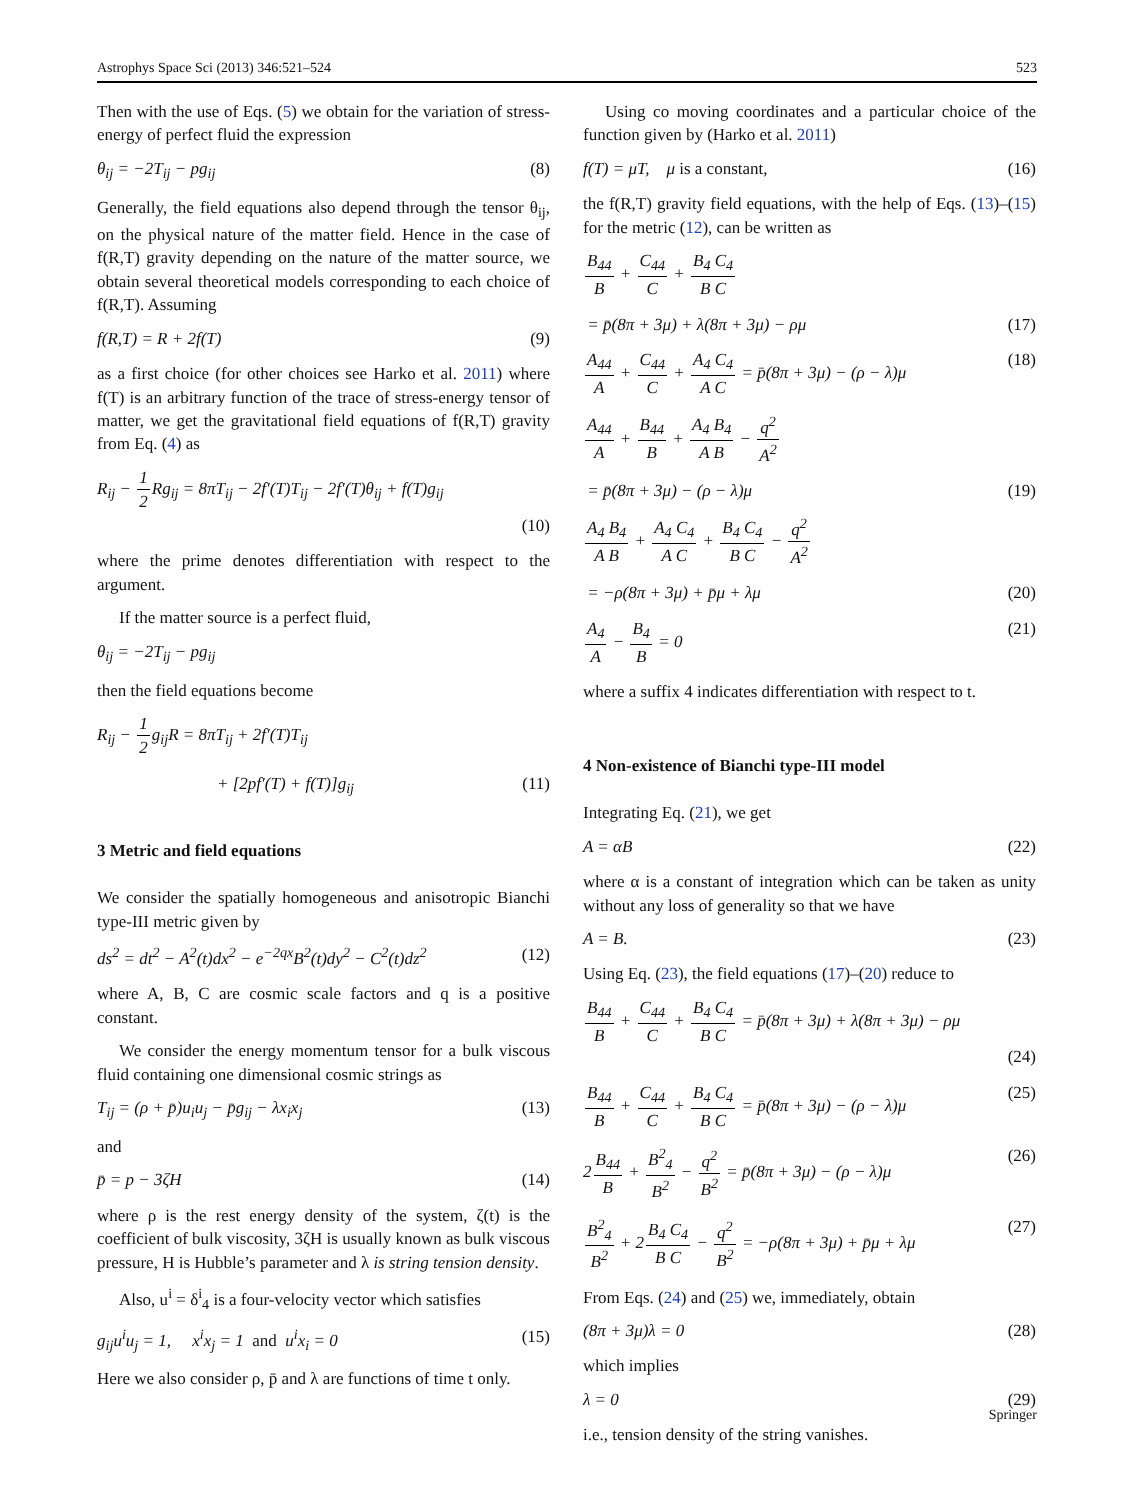Astrophys Space Sci (2013) 346:521–524 523
Then with the use of Eqs. (5) we obtain for the variation of stress-energy of perfect fluid the expression
θ<sub>ij</sub> = −2T<sub>ij</sub> − pg<sub>ij</sub> (8)
Generally, the field equations also depend through the tensor θ<sub>ij</sub>, on the physical nature of the matter field. Hence in the case of f(R,T) gravity depending on the nature of the matter source, we obtain several theoretical models corresponding to each choice of f(R,T). Assuming
f(R,T) = R + 2f(T) (9)
as a first choice (for other choices see Harko et al. 2011) where f(T) is an arbitrary function of the trace of stress-energy tensor of matter, we get the gravitational field equations of f(R,T) gravity from Eq. (4) as
R<sub>ij</sub> − 1 2 Rg<sub>ij</sub> = 8πT<sub>ij</sub> − 2f′(T)T<sub>ij</sub> − 2f′(T)θ<sub>ij</sub> + f(T)g<sub>ij</sub>
(10)
where the prime denotes differentiation with respect to the argument.
If the matter source is a perfect fluid,
θ<sub>ij</sub> = −2T<sub>ij</sub> − pg<sub>ij</sub>
then the field equations become
R<sub>ij</sub> − 1 2g<sub>ij</sub>R = 8πT<sub>ij</sub> + 2f′(T)T<sub>ij</sub>
+ [2pf′(T) + f(T)]g<sub>ij</sub> (11)
3 Metric and field equations
We consider the spatially homogeneous and anisotropic Bianchi type-III metric given by
ds<sup>2</sup> = dt<sup>2</sup> − A<sup>2</sup>(t)dx<sup>2</sup> − e<sup>−2qx</sup>B<sup>2</sup>(t)dy<sup>2</sup> − C<sup>2</sup>(t)dz<sup>2</sup> (12)
where A, B, C are cosmic scale factors and q is a positive constant.
We consider the energy momentum tensor for a bulk viscous fluid containing one dimensional cosmic strings as
T<sub>ij</sub> = (ρ + p̄)u<sub>i</sub>u<sub>j</sub> − p̄g<sub>ij</sub> − λx<sub>i</sub>x<sub>j</sub> (13)
and
p̄ = p − 3ζH (14)
where ρ is the rest energy density of the system, ζ(t) is the coefficient of bulk viscosity, 3ζH is usually known as bulk viscous pressure, H is Hubble’s parameter and λ is string tension density.
Also, u<sup>i</sup> = δ<sup>i</sup><sub>4</sub> is a four-velocity vector which satisfies
g<sub>ij</sub>u<sup>i</sup>u<sub>j</sub> = 1, x<sup>i</sup>x<sub>j</sub> = 1 and u<sup>i</sup>x<sub>i</sub> = 0 (15)
Here we also consider ρ, p̄ and λ are functions of time t only.
Using co moving coordinates and a particular choice of the function given by (Harko et al. 2011)
f(T) = μT, μ is a constant, (16)
the f(R,T) gravity field equations, with the help of Eqs. (13)–(15) for the metric (12), can be written as
B<sub>44</sub> B + C<sub>44</sub> C + B<sub>4</sub> C<sub>4</sub> B C
= p̄(8π + 3μ) + λ(8π + 3μ) − ρμ (17)
A<sub>44</sub> A + C<sub>44</sub> C + A<sub>4</sub> C<sub>4</sub> A C = p̄(8π + 3μ) − (ρ − λ)μ (18)
A<sub>44</sub> A + B<sub>44</sub> B + A<sub>4</sub> B<sub>4</sub> A B − q<sup>2</sup> A<sup>2</sup>
= p̄(8π + 3μ) − (ρ − λ)μ (19)
A<sub>4</sub> B<sub>4</sub> A B + A<sub>4</sub> C<sub>4</sub> A C + B<sub>4</sub> C<sub>4</sub> B C − q<sup>2</sup> A<sup>2</sup>
= −ρ(8π + 3μ) + p̄μ + λμ (20)
A<sub>4</sub> A − B<sub>4</sub> B = 0 (21)
where a suffix 4 indicates differentiation with respect to t.
4 Non-existence of Bianchi type-III model
Integrating Eq. (21), we get
A = αB (22)
where α is a constant of integration which can be taken as unity without any loss of generality so that we have
A = B. (23)
Using Eq. (23), the field equations (17)–(20) reduce to
B<sub>44</sub> B + C<sub>44</sub> C + B<sub>4</sub> C<sub>4</sub> B C = p̄(8π + 3μ) + λ(8π + 3μ) − ρμ
(24)
B<sub>44</sub> B + C<sub>44</sub> C + B<sub>4</sub> C<sub>4</sub> B C = p̄(8π + 3μ) − (ρ − λ)μ (25)
2B<sub>44</sub> B + B<sup>2</sup><sub>4</sub> B<sup>2</sup> − q<sup>2</sup> B<sup>2</sup> = p̄(8π + 3μ) − (ρ − λ)μ (26)
B<sup>2</sup><sub>4</sub> B<sup>2</sup> + 2B<sub>4</sub> C<sub>4</sub> B C − q<sup>2</sup> B<sup>2</sup> = −ρ(8π + 3μ) + p̄μ + λμ (27)
From Eqs. (24) and (25) we, immediately, obtain
(8π + 3μ)λ = 0 (28)
which implies
λ = 0 (29)
i.e., tension density of the string vanishes.
Springer